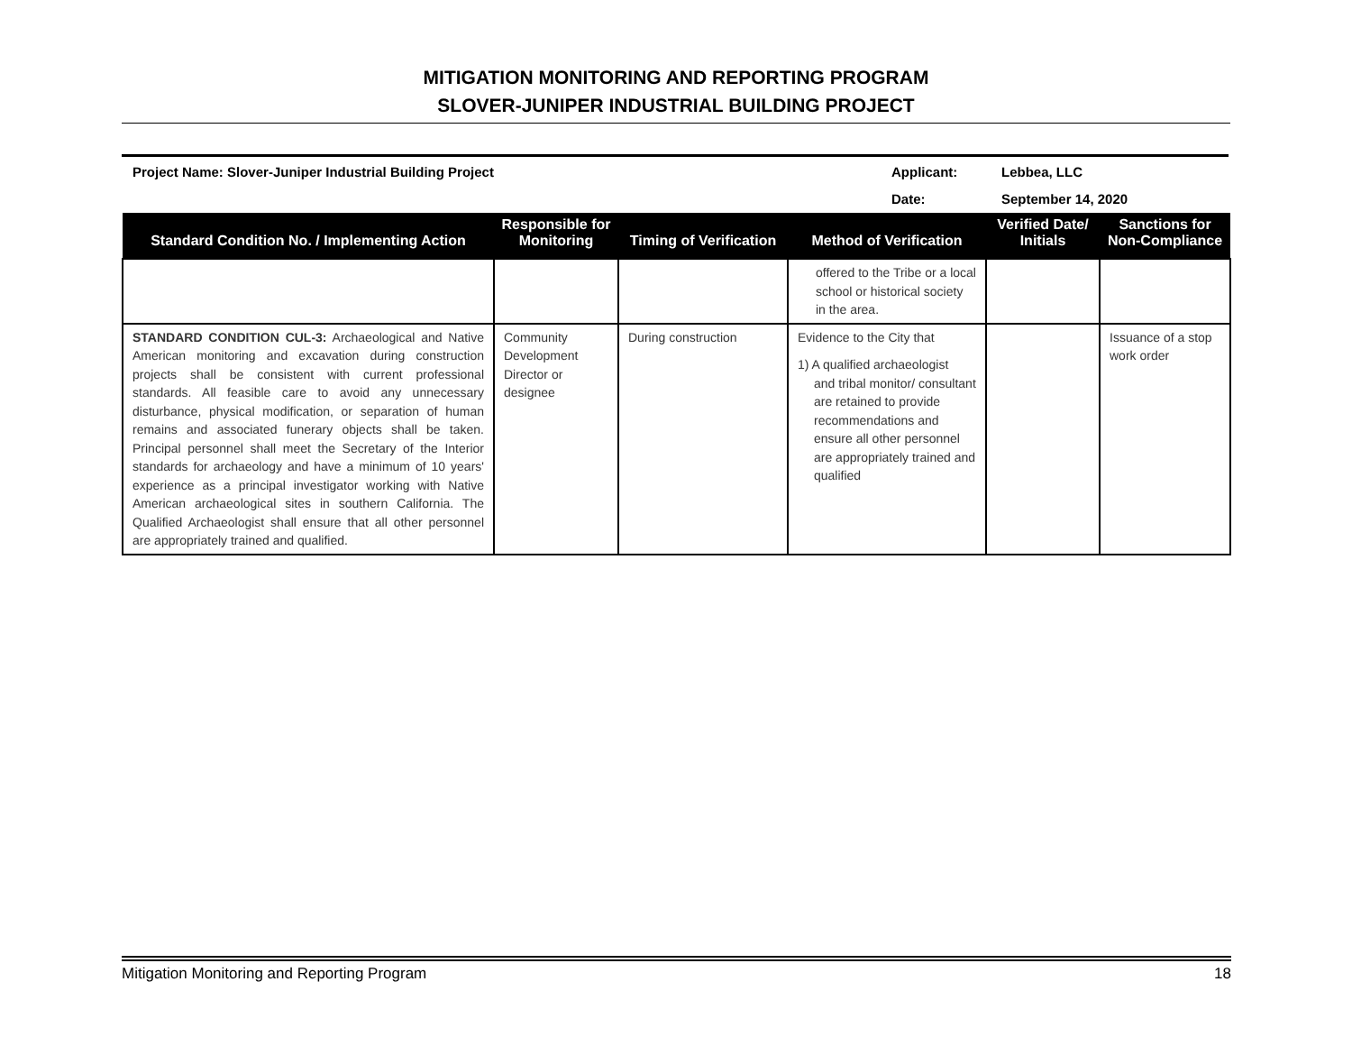MITIGATION MONITORING AND REPORTING PROGRAM
SLOVER-JUNIPER INDUSTRIAL BUILDING PROJECT
| Project Name: Slover-Juniper Industrial Building Project | Applicant: | Lebbea, LLC |
| | Date: | September 14, 2020 |
| Standard Condition No. / Implementing Action | Responsible for Monitoring | Timing of Verification | Method of Verification | Verified Date/ Initials | Sanctions for Non-Compliance |
| --- | --- | --- | --- | --- | --- |
| | | | offered to the Tribe or a local school or historical society in the area. | | |
| STANDARD CONDITION CUL-3: Archaeological and Native American monitoring and excavation during construction projects shall be consistent with current professional standards. All feasible care to avoid any unnecessary disturbance, physical modification, or separation of human remains and associated funerary objects shall be taken. Principal personnel shall meet the Secretary of the Interior standards for archaeology and have a minimum of 10 years' experience as a principal investigator working with Native American archaeological sites in southern California. The Qualified Archaeologist shall ensure that all other personnel are appropriately trained and qualified. | Community Development Director or designee | During construction | Evidence to the City that 1) A qualified archaeologist and tribal monitor/ consultant are retained to provide recommendations and ensure all other personnel are appropriately trained and qualified | | Issuance of a stop work order |
Mitigation Monitoring and Reporting Program 18